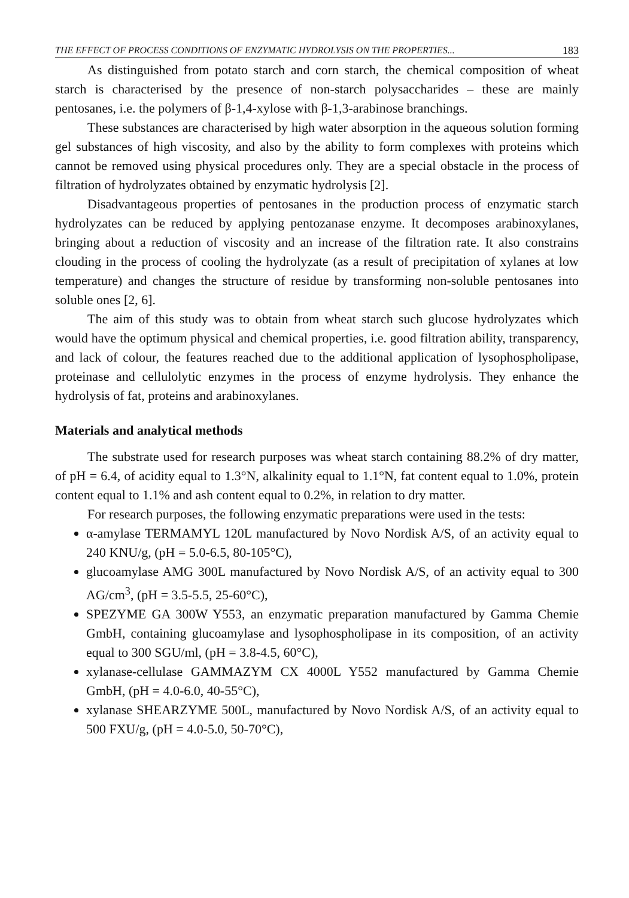THE EFFECT OF PROCESS CONDITIONS OF ENZYMATIC HYDROLYSIS ON THE PROPERTIES... 183
As distinguished from potato starch and corn starch, the chemical composition of wheat starch is characterised by the presence of non-starch polysaccharides – these are mainly pentosanes, i.e. the polymers of β-1,4-xylose with β-1,3-arabinose branchings.
These substances are characterised by high water absorption in the aqueous solution forming gel substances of high viscosity, and also by the ability to form complexes with proteins which cannot be removed using physical procedures only. They are a special obstacle in the process of filtration of hydrolyzates obtained by enzymatic hydrolysis [2].
Disadvantageous properties of pentosanes in the production process of enzymatic starch hydrolyzates can be reduced by applying pentozanase enzyme. It decomposes arabinoxylanes, bringing about a reduction of viscosity and an increase of the filtration rate. It also constrains clouding in the process of cooling the hydrolyzate (as a result of precipitation of xylanes at low temperature) and changes the structure of residue by transforming non-soluble pentosanes into soluble ones [2, 6].
The aim of this study was to obtain from wheat starch such glucose hydrolyzates which would have the optimum physical and chemical properties, i.e. good filtration ability, transparency, and lack of colour, the features reached due to the additional application of lysophospholipase, proteinase and cellulolytic enzymes in the process of enzyme hydrolysis. They enhance the hydrolysis of fat, proteins and arabinoxylanes.
Materials and analytical methods
The substrate used for research purposes was wheat starch containing 88.2% of dry matter, of pH = 6.4, of acidity equal to 1.3°N, alkalinity equal to 1.1°N, fat content equal to 1.0%, protein content equal to 1.1% and ash content equal to 0.2%, in relation to dry matter.
For research purposes, the following enzymatic preparations were used in the tests:
α-amylase TERMAMYL 120L manufactured by Novo Nordisk A/S, of an activity equal to 240 KNU/g, (pH = 5.0-6.5, 80-105°C),
glucoamylase AMG 300L manufactured by Novo Nordisk A/S, of an activity equal to 300 AG/cm<sup>3</sup>, (pH = 3.5-5.5, 25-60°C),
SPEZYME GA 300W Y553, an enzymatic preparation manufactured by Gamma Chemie GmbH, containing glucoamylase and lysophospholipase in its composition, of an activity equal to 300 SGU/ml, (pH = 3.8-4.5, 60°C),
xylanase-cellulase GAMMAZYM CX 4000L Y552 manufactured by Gamma Chemie GmbH, (pH = 4.0-6.0, 40-55°C),
xylanase SHEARZYME 500L, manufactured by Novo Nordisk A/S, of an activity equal to 500 FXU/g, (pH = 4.0-5.0, 50-70°C),